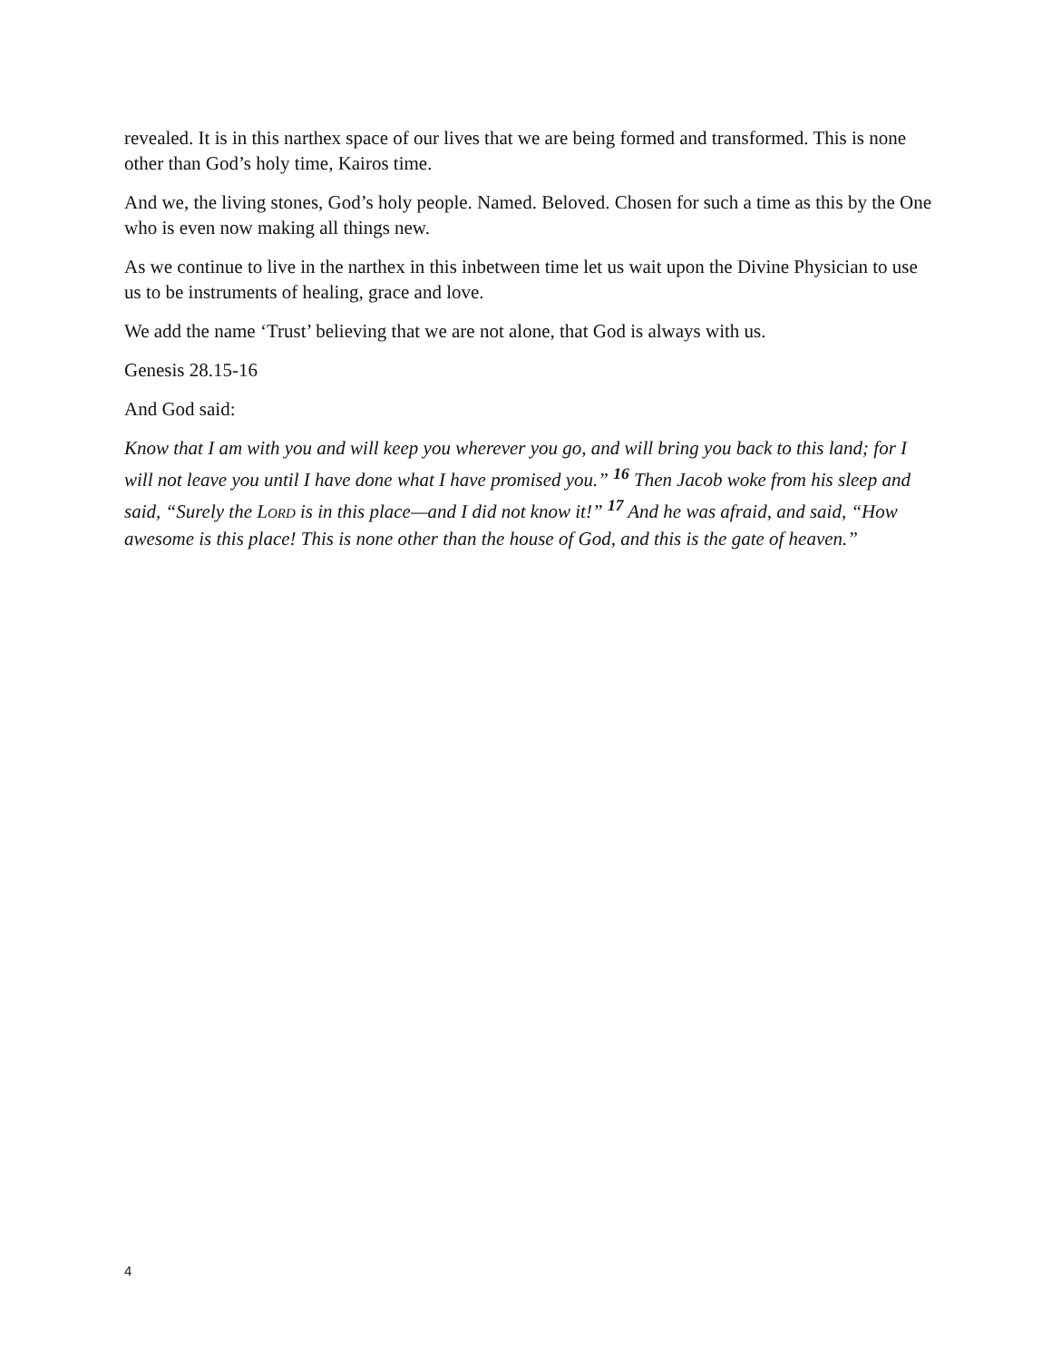revealed. It is in this narthex space of our lives that we are being formed and transformed. This is none other than God’s holy time, Kairos time.
And we, the living stones, God’s holy people. Named. Beloved. Chosen for such a time as this by the One who is even now making all things new.
As we continue to live in the narthex in this inbetween time let us wait upon the Divine Physician to use us to be instruments of healing, grace and love.
We add the name ‘Trust’ believing that we are not alone, that God is always with us.
Genesis 28.15-16
And God said:
Know that I am with you and will keep you wherever you go, and will bring you back to this land; for I will not leave you until I have done what I have promised you.” <sup>16</sup> Then Jacob woke from his sleep and said, “Surely the LORD is in this place—and I did not know it!” <sup>17</sup> And he was afraid, and said, “How awesome is this place! This is none other than the house of God, and this is the gate of heaven.”
4